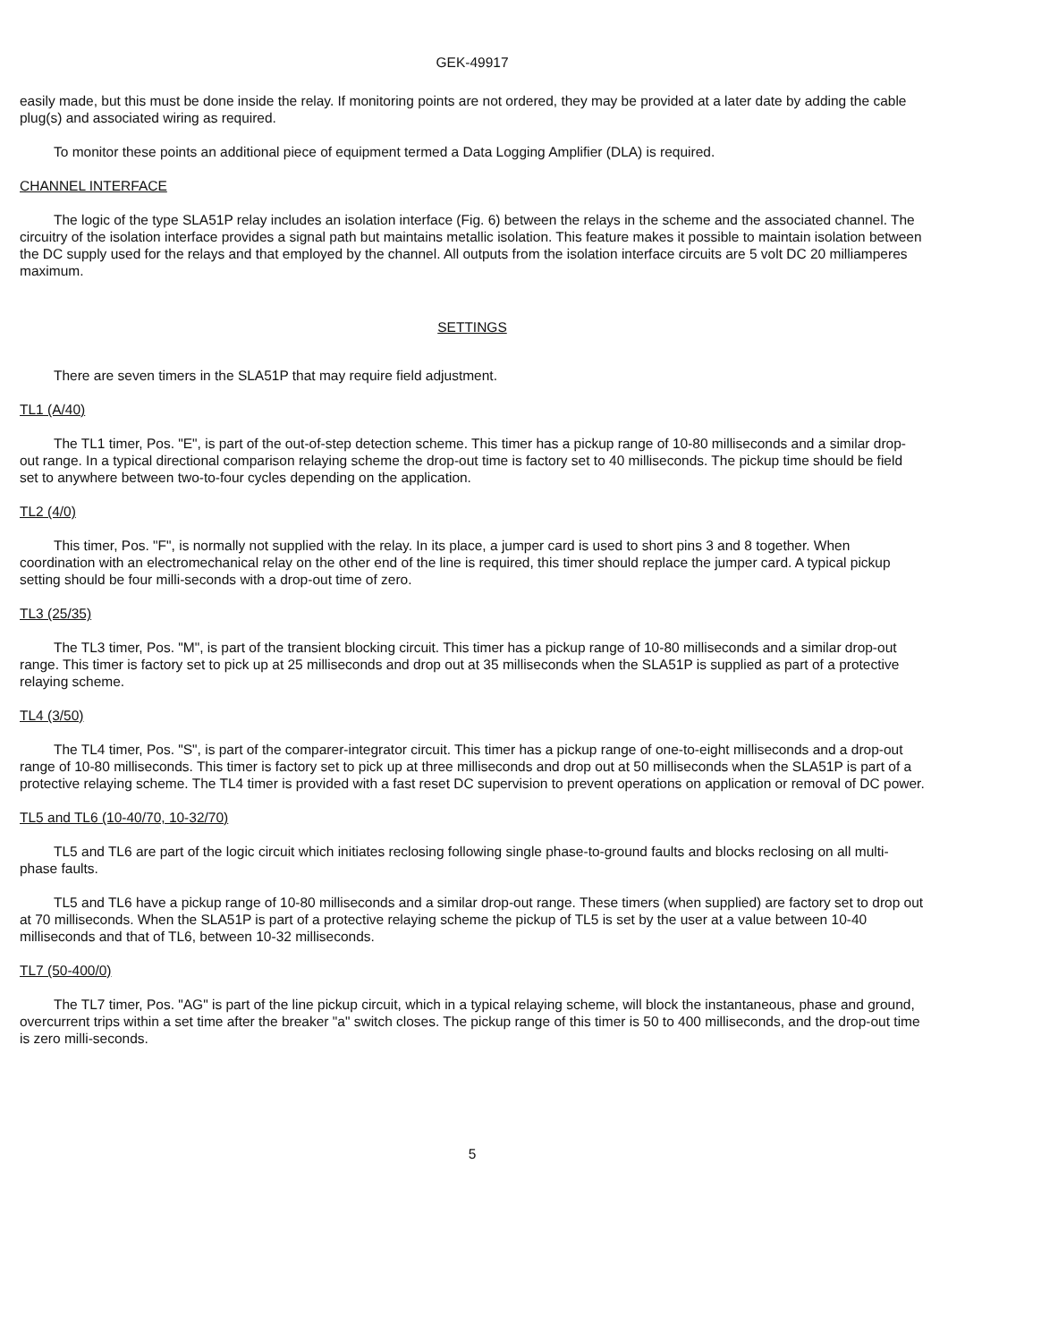GEK-49917
easily made, but this must be done inside the relay. If monitoring points are not ordered, they may be provided at a later date by adding the cable plug(s) and associated wiring as required.
To monitor these points an additional piece of equipment termed a Data Logging Amplifier (DLA) is required.
CHANNEL INTERFACE
The logic of the type SLA51P relay includes an isolation interface (Fig. 6) between the relays in the scheme and the associated channel. The circuitry of the isolation interface provides a signal path but maintains metallic isolation. This feature makes it possible to maintain isolation between the DC supply used for the relays and that employed by the channel. All outputs from the isolation interface circuits are 5 volt DC 20 milliamperes maximum.
SETTINGS
There are seven timers in the SLA51P that may require field adjustment.
TL1 (A/40)
The TL1 timer, Pos. "E", is part of the out-of-step detection scheme. This timer has a pickup range of 10-80 milliseconds and a similar drop-out range. In a typical directional comparison relaying scheme the drop-out time is factory set to 40 milliseconds. The pickup time should be field set to anywhere between two-to-four cycles depending on the application.
TL2 (4/0)
This timer, Pos. "F", is normally not supplied with the relay. In its place, a jumper card is used to short pins 3 and 8 together. When coordination with an electromechanical relay on the other end of the line is required, this timer should replace the jumper card. A typical pickup setting should be four milli-seconds with a drop-out time of zero.
TL3 (25/35)
The TL3 timer, Pos. "M", is part of the transient blocking circuit. This timer has a pickup range of 10-80 milliseconds and a similar drop-out range. This timer is factory set to pick up at 25 milliseconds and drop out at 35 milliseconds when the SLA51P is supplied as part of a protective relaying scheme.
TL4 (3/50)
The TL4 timer, Pos. "S", is part of the comparer-integrator circuit. This timer has a pickup range of one-to-eight milliseconds and a drop-out range of 10-80 milliseconds. This timer is factory set to pick up at three milliseconds and drop out at 50 milliseconds when the SLA51P is part of a protective relaying scheme. The TL4 timer is provided with a fast reset DC supervision to prevent operations on application or removal of DC power.
TL5 and TL6 (10-40/70, 10-32/70)
TL5 and TL6 are part of the logic circuit which initiates reclosing following single phase-to-ground faults and blocks reclosing on all multi-phase faults.
TL5 and TL6 have a pickup range of 10-80 milliseconds and a similar drop-out range. These timers (when supplied) are factory set to drop out at 70 milliseconds. When the SLA51P is part of a protective relaying scheme the pickup of TL5 is set by the user at a value between 10-40 milliseconds and that of TL6, between 10-32 milliseconds.
TL7 (50-400/0)
The TL7 timer, Pos. "AG" is part of the line pickup circuit, which in a typical relaying scheme, will block the instantaneous, phase and ground, overcurrent trips within a set time after the breaker "a" switch closes. The pickup range of this timer is 50 to 400 milliseconds, and the drop-out time is zero milli-seconds.
5